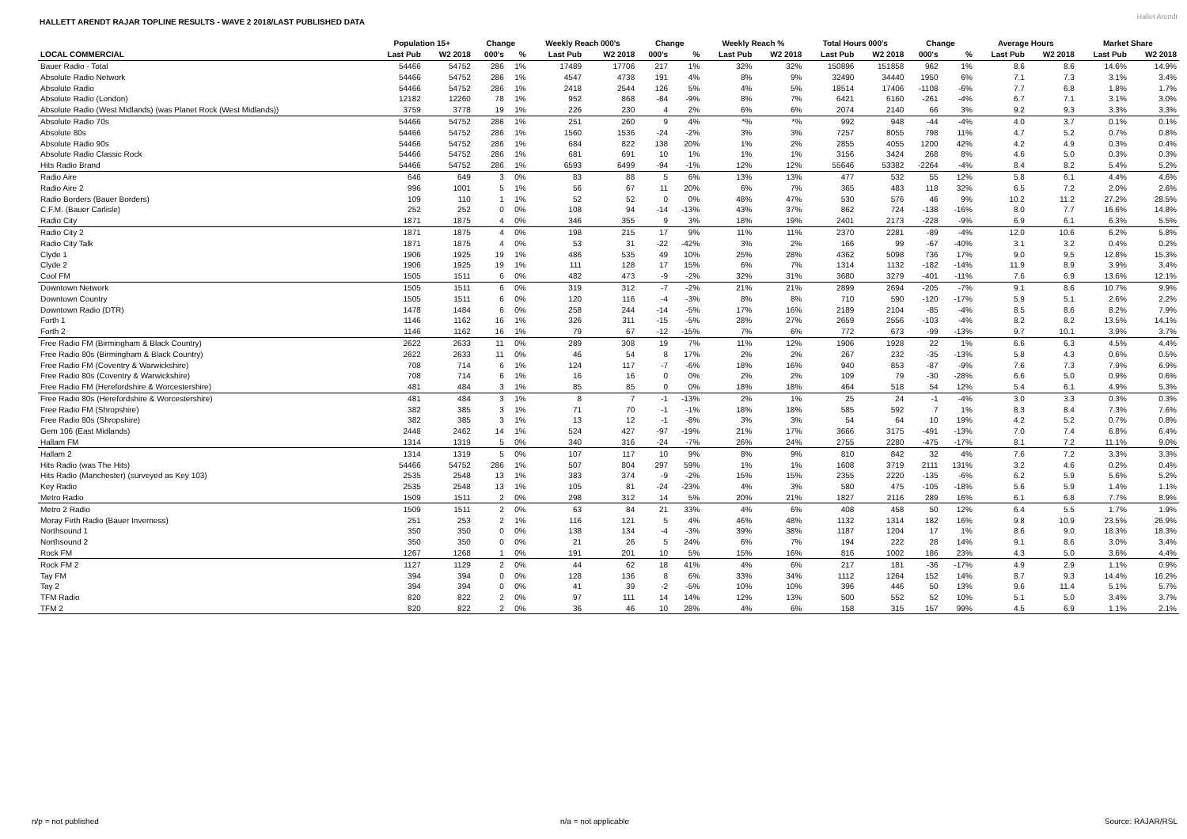HALLETT ARENDT RAJAR TOPLINE RESULTS - WAVE 2 2018/LAST PUBLISHED DATA
Hallet Arendt
| | Population 15+ | | Change | | Weekly Reach 000's | | Change | | Weekly Reach % | | Total Hours 000's | | Change | | Average Hours | | Market Share | |
| --- | --- | --- | --- | --- | --- | --- | --- | --- | --- | --- | --- | --- | --- | --- | --- | --- | --- | --- |
| LOCAL COMMERCIAL | Last Pub | W2 2018 | 000's | % | Last Pub | W2 2018 | 000's | % | Last Pub | W2 2018 | Last Pub | W2 2018 | 000's | % | Last Pub | W2 2018 | Last Pub | W2 2018 |
| Bauer Radio - Total | 54466 | 54752 | 286 | 1% | 17489 | 17706 | 217 | 1% | 32% | 32% | 150896 | 151858 | 962 | 1% | 8.6 | 8.6 | 14.6% | 14.9% |
| Absolute Radio Network | 54466 | 54752 | 286 | 1% | 4547 | 4738 | 191 | 4% | 8% | 9% | 32490 | 34440 | 1950 | 6% | 7.1 | 7.3 | 3.1% | 3.4% |
| Absolute Radio | 54466 | 54752 | 286 | 1% | 2418 | 2544 | 126 | 5% | 4% | 5% | 18514 | 17406 | -1108 | -6% | 7.7 | 6.8 | 1.8% | 1.7% |
| Absolute Radio (London) | 12182 | 12260 | 78 | 1% | 952 | 868 | -84 | -9% | 8% | 7% | 6421 | 6160 | -261 | -4% | 6.7 | 7.1 | 3.1% | 3.0% |
| Absolute Radio (West Midlands) (was Planet Rock (West Midlands)) | 3759 | 3778 | 19 | 1% | 226 | 230 | 4 | 2% | 6% | 6% | 2074 | 2140 | 66 | 3% | 9.2 | 9.3 | 3.3% | 3.3% |
| Absolute Radio 70s | 54466 | 54752 | 286 | 1% | 251 | 260 | 9 | 4% | *% | *% | 992 | 948 | -44 | -4% | 4.0 | 3.7 | 0.1% | 0.1% |
| Absolute 80s | 54466 | 54752 | 286 | 1% | 1560 | 1536 | -24 | -2% | 3% | 3% | 7257 | 8055 | 798 | 11% | 4.7 | 5.2 | 0.7% | 0.8% |
| Absolute Radio 90s | 54466 | 54752 | 286 | 1% | 684 | 822 | 138 | 20% | 1% | 2% | 2855 | 4055 | 1200 | 42% | 4.2 | 4.9 | 0.3% | 0.4% |
| Absolute Radio Classic Rock | 54466 | 54752 | 286 | 1% | 681 | 691 | 10 | 1% | 1% | 1% | 3156 | 3424 | 268 | 8% | 4.6 | 5.0 | 0.3% | 0.3% |
| Hits Radio Brand | 54466 | 54752 | 286 | 1% | 6593 | 6499 | -94 | -1% | 12% | 12% | 55646 | 53382 | -2264 | -4% | 8.4 | 8.2 | 5.4% | 5.2% |
| Radio Aire | 646 | 649 | 3 | 0% | 83 | 88 | 5 | 6% | 13% | 13% | 477 | 532 | 55 | 12% | 5.8 | 6.1 | 4.4% | 4.6% |
| Radio Aire 2 | 996 | 1001 | 5 | 1% | 56 | 67 | 11 | 20% | 6% | 7% | 365 | 483 | 118 | 32% | 6.5 | 7.2 | 2.0% | 2.6% |
| Radio Borders (Bauer Borders) | 109 | 110 | 1 | 1% | 52 | 52 | 0 | 0% | 48% | 47% | 530 | 576 | 46 | 9% | 10.2 | 11.2 | 27.2% | 28.5% |
| C.F.M. (Bauer Carlisle) | 252 | 252 | 0 | 0% | 108 | 94 | -14 | -13% | 43% | 37% | 862 | 724 | -138 | -16% | 8.0 | 7.7 | 16.6% | 14.8% |
| Radio City | 1871 | 1875 | 4 | 0% | 346 | 355 | 9 | 3% | 18% | 19% | 2401 | 2173 | -228 | -9% | 6.9 | 6.1 | 6.3% | 5.5% |
| Radio City 2 | 1871 | 1875 | 4 | 0% | 198 | 215 | 17 | 9% | 11% | 11% | 2370 | 2281 | -89 | -4% | 12.0 | 10.6 | 6.2% | 5.8% |
| Radio City Talk | 1871 | 1875 | 4 | 0% | 53 | 31 | -22 | -42% | 3% | 2% | 166 | 99 | -67 | -40% | 3.1 | 3.2 | 0.4% | 0.2% |
| Clyde 1 | 1906 | 1925 | 19 | 1% | 486 | 535 | 49 | 10% | 25% | 28% | 4362 | 5098 | 736 | 17% | 9.0 | 9.5 | 12.8% | 15.3% |
| Clyde 2 | 1906 | 1925 | 19 | 1% | 111 | 128 | 17 | 15% | 6% | 7% | 1314 | 1132 | -182 | -14% | 11.9 | 8.9 | 3.9% | 3.4% |
| Cool FM | 1505 | 1511 | 6 | 0% | 482 | 473 | -9 | -2% | 32% | 31% | 3680 | 3279 | -401 | -11% | 7.6 | 6.9 | 13.6% | 12.1% |
| Downtown Network | 1505 | 1511 | 6 | 0% | 319 | 312 | -7 | -2% | 21% | 21% | 2899 | 2694 | -205 | -7% | 9.1 | 8.6 | 10.7% | 9.9% |
| Downtown Country | 1505 | 1511 | 6 | 0% | 120 | 116 | -4 | -3% | 8% | 8% | 710 | 590 | -120 | -17% | 5.9 | 5.1 | 2.6% | 2.2% |
| Downtown Radio (DTR) | 1478 | 1484 | 6 | 0% | 258 | 244 | -14 | -5% | 17% | 16% | 2189 | 2104 | -85 | -4% | 8.5 | 8.6 | 8.2% | 7.9% |
| Forth 1 | 1146 | 1162 | 16 | 1% | 326 | 311 | -15 | -5% | 28% | 27% | 2659 | 2556 | -103 | -4% | 8.2 | 8.2 | 13.5% | 14.1% |
| Forth 2 | 1146 | 1162 | 16 | 1% | 79 | 67 | -12 | -15% | 7% | 6% | 772 | 673 | -99 | -13% | 9.7 | 10.1 | 3.9% | 3.7% |
| Free Radio FM (Birmingham & Black Country) | 2622 | 2633 | 11 | 0% | 289 | 308 | 19 | 7% | 11% | 12% | 1906 | 1928 | 22 | 1% | 6.6 | 6.3 | 4.5% | 4.4% |
| Free Radio 80s (Birmingham & Black Country) | 2622 | 2633 | 11 | 0% | 46 | 54 | 8 | 17% | 2% | 2% | 267 | 232 | -35 | -13% | 5.8 | 4.3 | 0.6% | 0.5% |
| Free Radio FM (Coventry & Warwickshire) | 708 | 714 | 6 | 1% | 124 | 117 | -7 | -6% | 18% | 16% | 940 | 853 | -87 | -9% | 7.6 | 7.3 | 7.9% | 6.9% |
| Free Radio 80s (Coventry & Warwickshire) | 708 | 714 | 6 | 1% | 16 | 16 | 0 | 0% | 2% | 2% | 109 | 79 | -30 | -28% | 6.6 | 5.0 | 0.9% | 0.6% |
| Free Radio FM (Herefordshire & Worcestershire) | 481 | 484 | 3 | 1% | 85 | 85 | 0 | 0% | 18% | 18% | 464 | 518 | 54 | 12% | 5.4 | 6.1 | 4.9% | 5.3% |
| Free Radio 80s (Herefordshire & Worcestershire) | 481 | 484 | 3 | 1% | 8 | 7 | -1 | -13% | 2% | 1% | 25 | 24 | -1 | -4% | 3.0 | 3.3 | 0.3% | 0.3% |
| Free Radio FM (Shropshire) | 382 | 385 | 3 | 1% | 71 | 70 | -1 | -1% | 18% | 18% | 585 | 592 | 7 | 1% | 8.3 | 8.4 | 7.3% | 7.6% |
| Free Radio 80s (Shropshire) | 382 | 385 | 3 | 1% | 13 | 12 | -1 | -8% | 3% | 3% | 54 | 64 | 10 | 19% | 4.2 | 5.2 | 0.7% | 0.8% |
| Gem 106 (East Midlands) | 2448 | 2462 | 14 | 1% | 524 | 427 | -97 | -19% | 21% | 17% | 3666 | 3175 | -491 | -13% | 7.0 | 7.4 | 6.8% | 6.4% |
| Hallam FM | 1314 | 1319 | 5 | 0% | 340 | 316 | -24 | -7% | 26% | 24% | 2755 | 2280 | -475 | -17% | 8.1 | 7.2 | 11.1% | 9.0% |
| Hallam 2 | 1314 | 1319 | 5 | 0% | 107 | 117 | 10 | 9% | 8% | 9% | 810 | 842 | 32 | 4% | 7.6 | 7.2 | 3.3% | 3.3% |
| Hits Radio (was The Hits) | 54466 | 54752 | 286 | 1% | 507 | 804 | 297 | 59% | 1% | 1% | 1608 | 3719 | 2111 | 131% | 3.2 | 4.6 | 0.2% | 0.4% |
| Hits Radio (Manchester) (surveyed as Key 103) | 2535 | 2548 | 13 | 1% | 383 | 374 | -9 | -2% | 15% | 15% | 2355 | 2220 | -135 | -6% | 6.2 | 5.9 | 5.6% | 5.2% |
| Key Radio | 2535 | 2548 | 13 | 1% | 105 | 81 | -24 | -23% | 4% | 3% | 580 | 475 | -105 | -18% | 5.6 | 5.9 | 1.4% | 1.1% |
| Metro Radio | 1509 | 1511 | 2 | 0% | 298 | 312 | 14 | 5% | 20% | 21% | 1827 | 2116 | 289 | 16% | 6.1 | 6.8 | 7.7% | 8.9% |
| Metro 2 Radio | 1509 | 1511 | 2 | 0% | 63 | 84 | 21 | 33% | 4% | 6% | 408 | 458 | 50 | 12% | 6.4 | 5.5 | 1.7% | 1.9% |
| Moray Firth Radio (Bauer Inverness) | 251 | 253 | 2 | 1% | 116 | 121 | 5 | 4% | 46% | 48% | 1132 | 1314 | 182 | 16% | 9.8 | 10.9 | 23.5% | 26.9% |
| Northsound 1 | 350 | 350 | 0 | 0% | 138 | 134 | -4 | -3% | 39% | 38% | 1187 | 1204 | 17 | 1% | 8.6 | 9.0 | 18.3% | 18.3% |
| Northsound 2 | 350 | 350 | 0 | 0% | 21 | 26 | 5 | 24% | 6% | 7% | 194 | 222 | 28 | 14% | 9.1 | 8.6 | 3.0% | 3.4% |
| Rock FM | 1267 | 1268 | 1 | 0% | 191 | 201 | 10 | 5% | 15% | 16% | 816 | 1002 | 186 | 23% | 4.3 | 5.0 | 3.6% | 4.4% |
| Rock FM 2 | 1127 | 1129 | 2 | 0% | 44 | 62 | 18 | 41% | 4% | 6% | 217 | 181 | -36 | -17% | 4.9 | 2.9 | 1.1% | 0.9% |
| Tay FM | 394 | 394 | 0 | 0% | 128 | 136 | 8 | 6% | 33% | 34% | 1112 | 1264 | 152 | 14% | 8.7 | 9.3 | 14.4% | 16.2% |
| Tay 2 | 394 | 394 | 0 | 0% | 41 | 39 | -2 | -5% | 10% | 10% | 396 | 446 | 50 | 13% | 9.6 | 11.4 | 5.1% | 5.7% |
| TFM Radio | 820 | 822 | 2 | 0% | 97 | 111 | 14 | 14% | 12% | 13% | 500 | 552 | 52 | 10% | 5.1 | 5.0 | 3.4% | 3.7% |
| TFM 2 | 820 | 822 | 2 | 0% | 36 | 46 | 10 | 28% | 4% | 6% | 158 | 315 | 157 | 99% | 4.5 | 6.9 | 1.1% | 2.1% |
n/p = not published n/a = not applicable Source: RAJAR/RSL